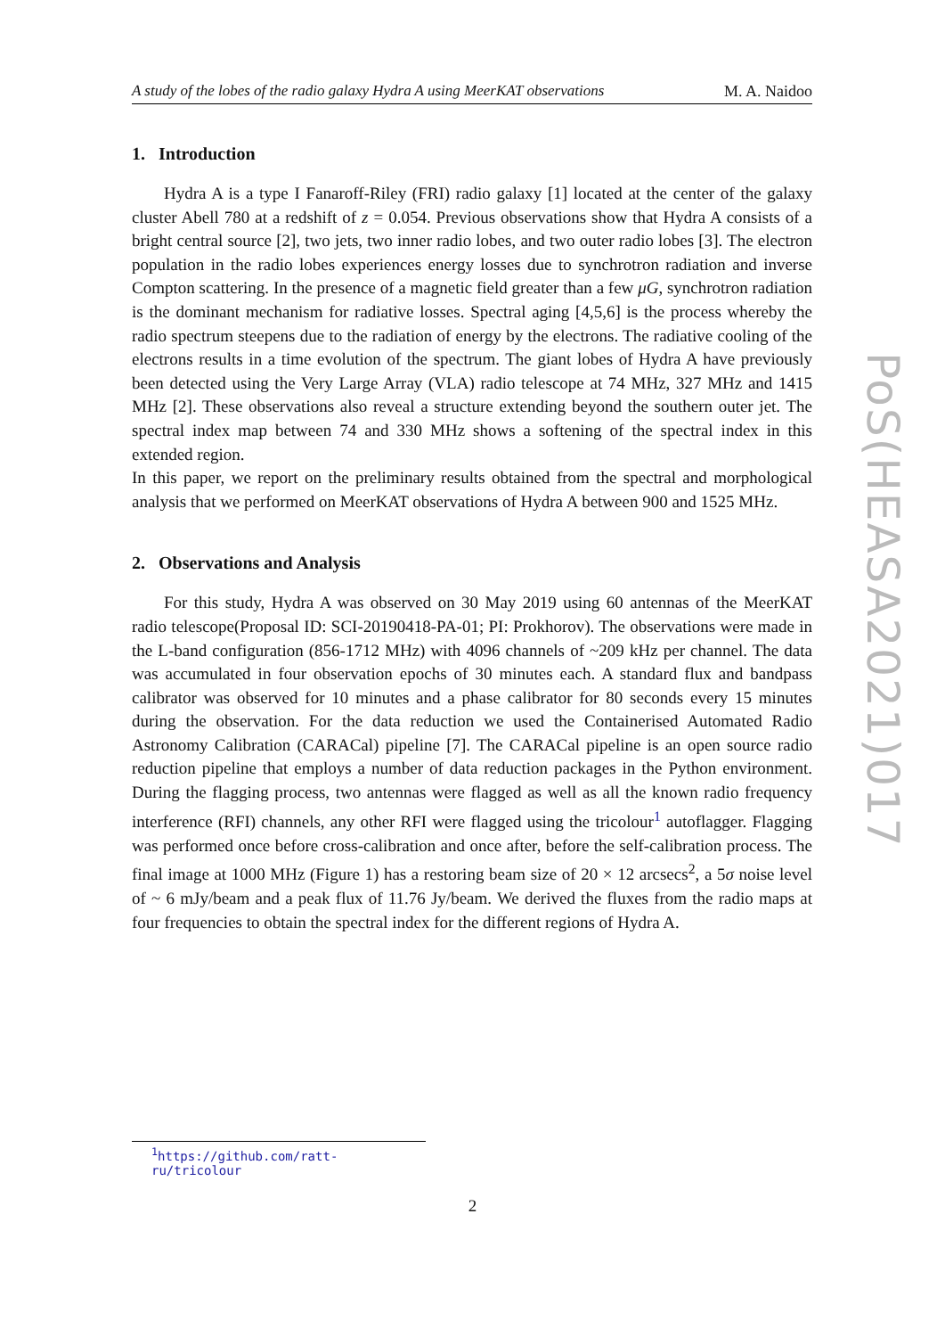A study of the lobes of the radio galaxy Hydra A using MeerKAT observations M. A. Naidoo
1. Introduction
Hydra A is a type I Fanaroff-Riley (FRI) radio galaxy [1] located at the center of the galaxy cluster Abell 780 at a redshift of z = 0.054. Previous observations show that Hydra A consists of a bright central source [2], two jets, two inner radio lobes, and two outer radio lobes [3]. The electron population in the radio lobes experiences energy losses due to synchrotron radiation and inverse Compton scattering. In the presence of a magnetic field greater than a few μG, synchrotron radiation is the dominant mechanism for radiative losses. Spectral aging [4,5,6] is the process whereby the radio spectrum steepens due to the radiation of energy by the electrons. The radiative cooling of the electrons results in a time evolution of the spectrum. The giant lobes of Hydra A have previously been detected using the Very Large Array (VLA) radio telescope at 74 MHz, 327 MHz and 1415 MHz [2]. These observations also reveal a structure extending beyond the southern outer jet. The spectral index map between 74 and 330 MHz shows a softening of the spectral index in this extended region.
In this paper, we report on the preliminary results obtained from the spectral and morphological analysis that we performed on MeerKAT observations of Hydra A between 900 and 1525 MHz.
2. Observations and Analysis
For this study, Hydra A was observed on 30 May 2019 using 60 antennas of the MeerKAT radio telescope(Proposal ID: SCI-20190418-PA-01; PI: Prokhorov). The observations were made in the L-band configuration (856-1712 MHz) with 4096 channels of ~209 kHz per channel. The data was accumulated in four observation epochs of 30 minutes each. A standard flux and bandpass calibrator was observed for 10 minutes and a phase calibrator for 80 seconds every 15 minutes during the observation. For the data reduction we used the Containerised Automated Radio Astronomy Calibration (CARACal) pipeline [7]. The CARACal pipeline is an open source radio reduction pipeline that employs a number of data reduction packages in the Python environment. During the flagging process, two antennas were flagged as well as all the known radio frequency interference (RFI) channels, any other RFI were flagged using the tricolour<sup>1</sup> autoflagger. Flagging was performed once before cross-calibration and once after, before the self-calibration process. The final image at 1000 MHz (Figure 1) has a restoring beam size of 20 × 12 arcsecs<sup>2</sup>, a 5σ noise level of ~ 6 mJy/beam and a peak flux of 11.76 Jy/beam. We derived the fluxes from the radio maps at four frequencies to obtain the spectral index for the different regions of Hydra A.
<sup>1</sup> https://github.com/ratt-ru/tricolour
2
PoS(HEASA2021)017